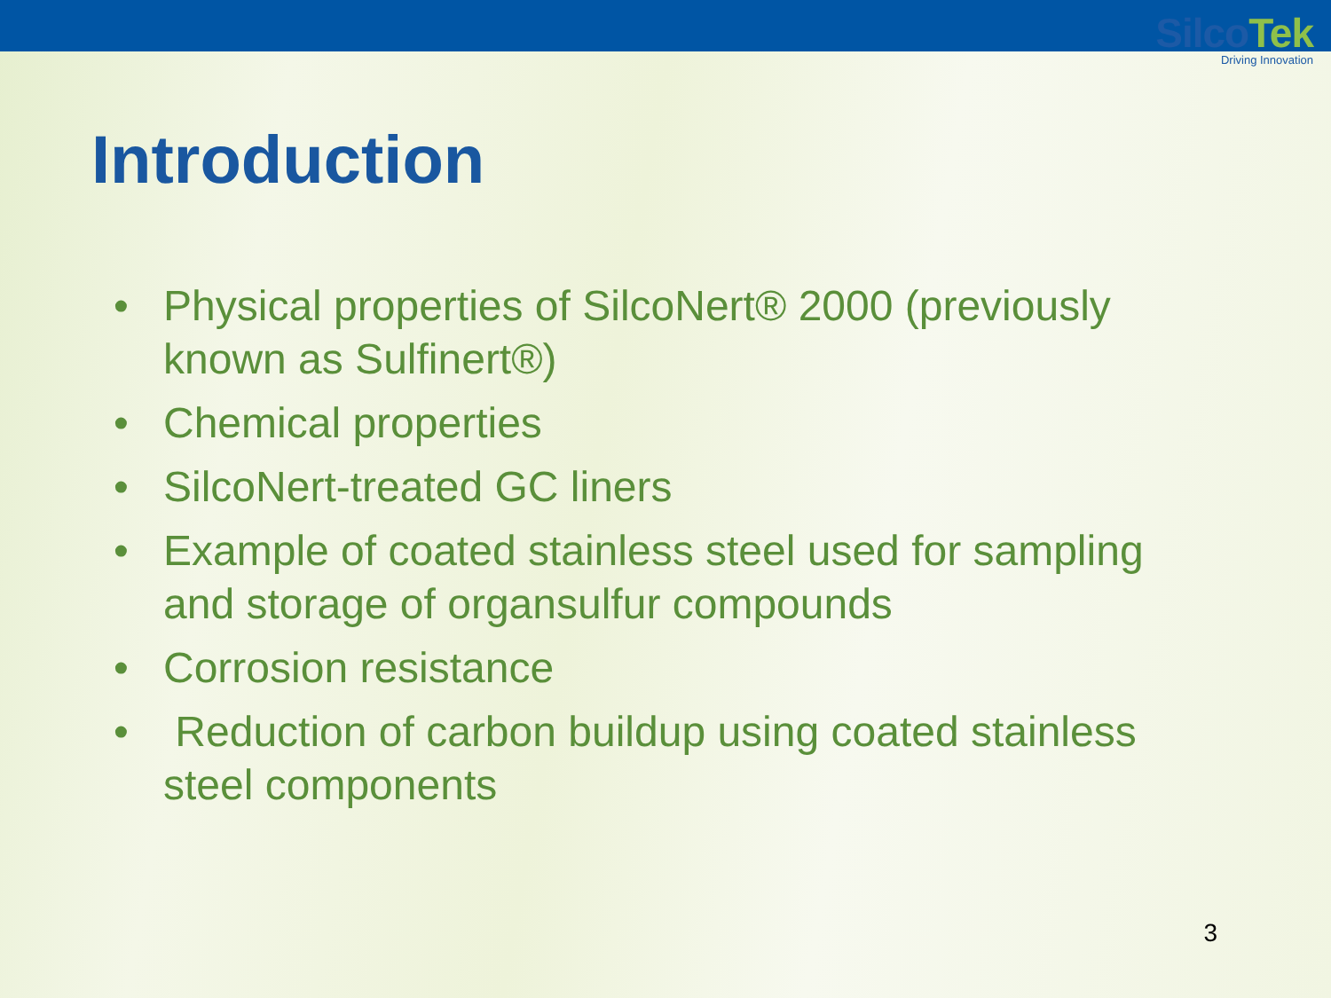SilcoTek
Driving Innovation
Introduction
• Physical properties of SilcoNert® 2000 (previously known as Sulfinert®)
• Chemical properties
• SilcoNert-treated GC liners
• Example of coated stainless steel used for sampling and storage of organsulfur compounds
• Corrosion resistance
• Reduction of carbon buildup using coated stainless steel components
3